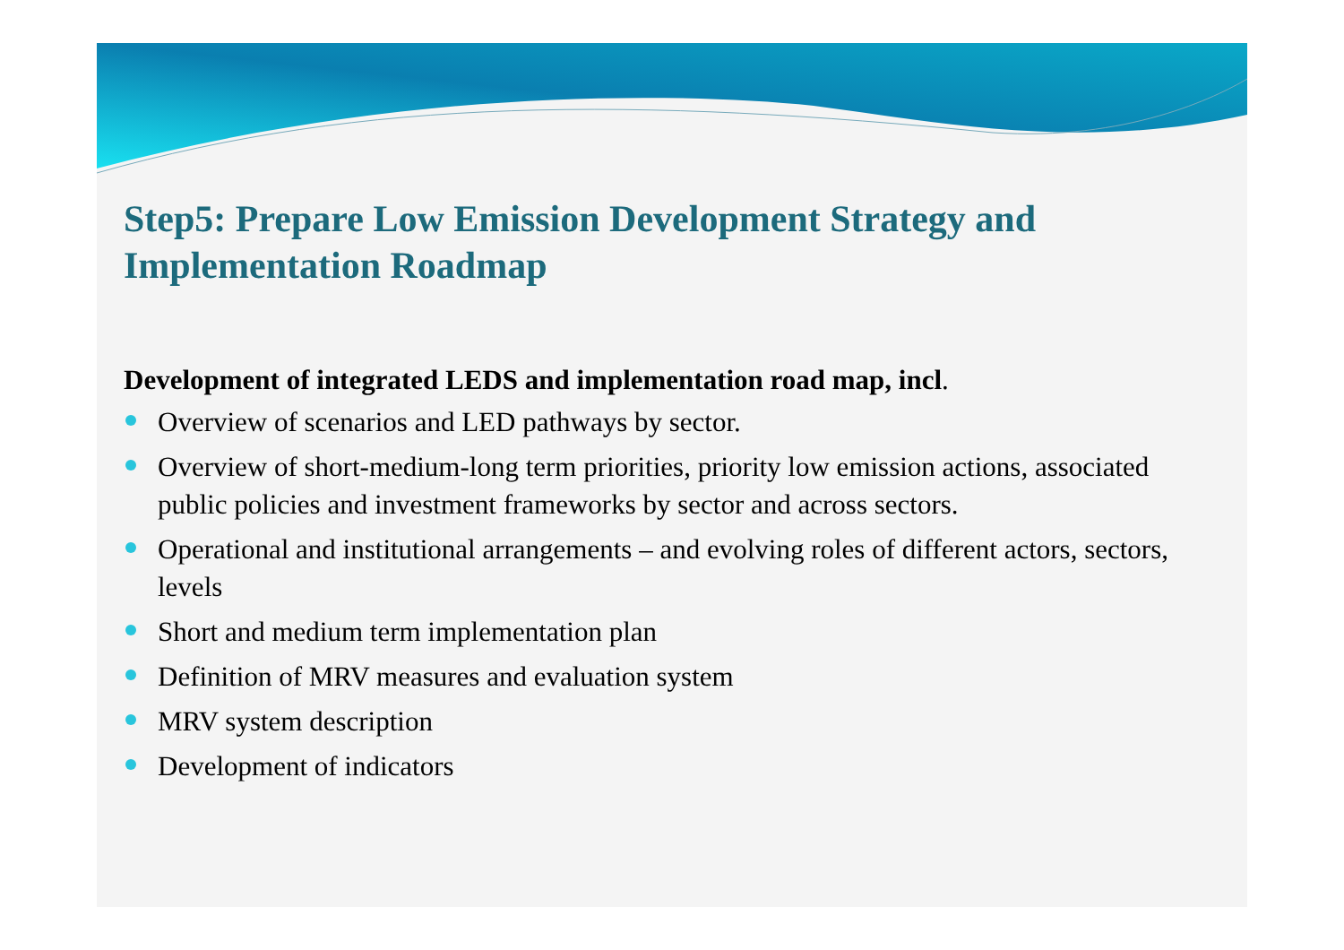Step5: Prepare Low Emission Development Strategy and Implementation Roadmap
Development of integrated LEDS and implementation road map, incl.
Overview of scenarios and LED pathways by sector.
Overview of short-medium-long term priorities, priority low emission actions, associated public policies and investment frameworks by sector and across sectors.
Operational and institutional arrangements – and evolving roles of different actors, sectors, levels
Short and medium term implementation plan
Definition of MRV measures and evaluation system
MRV system description
Development of indicators